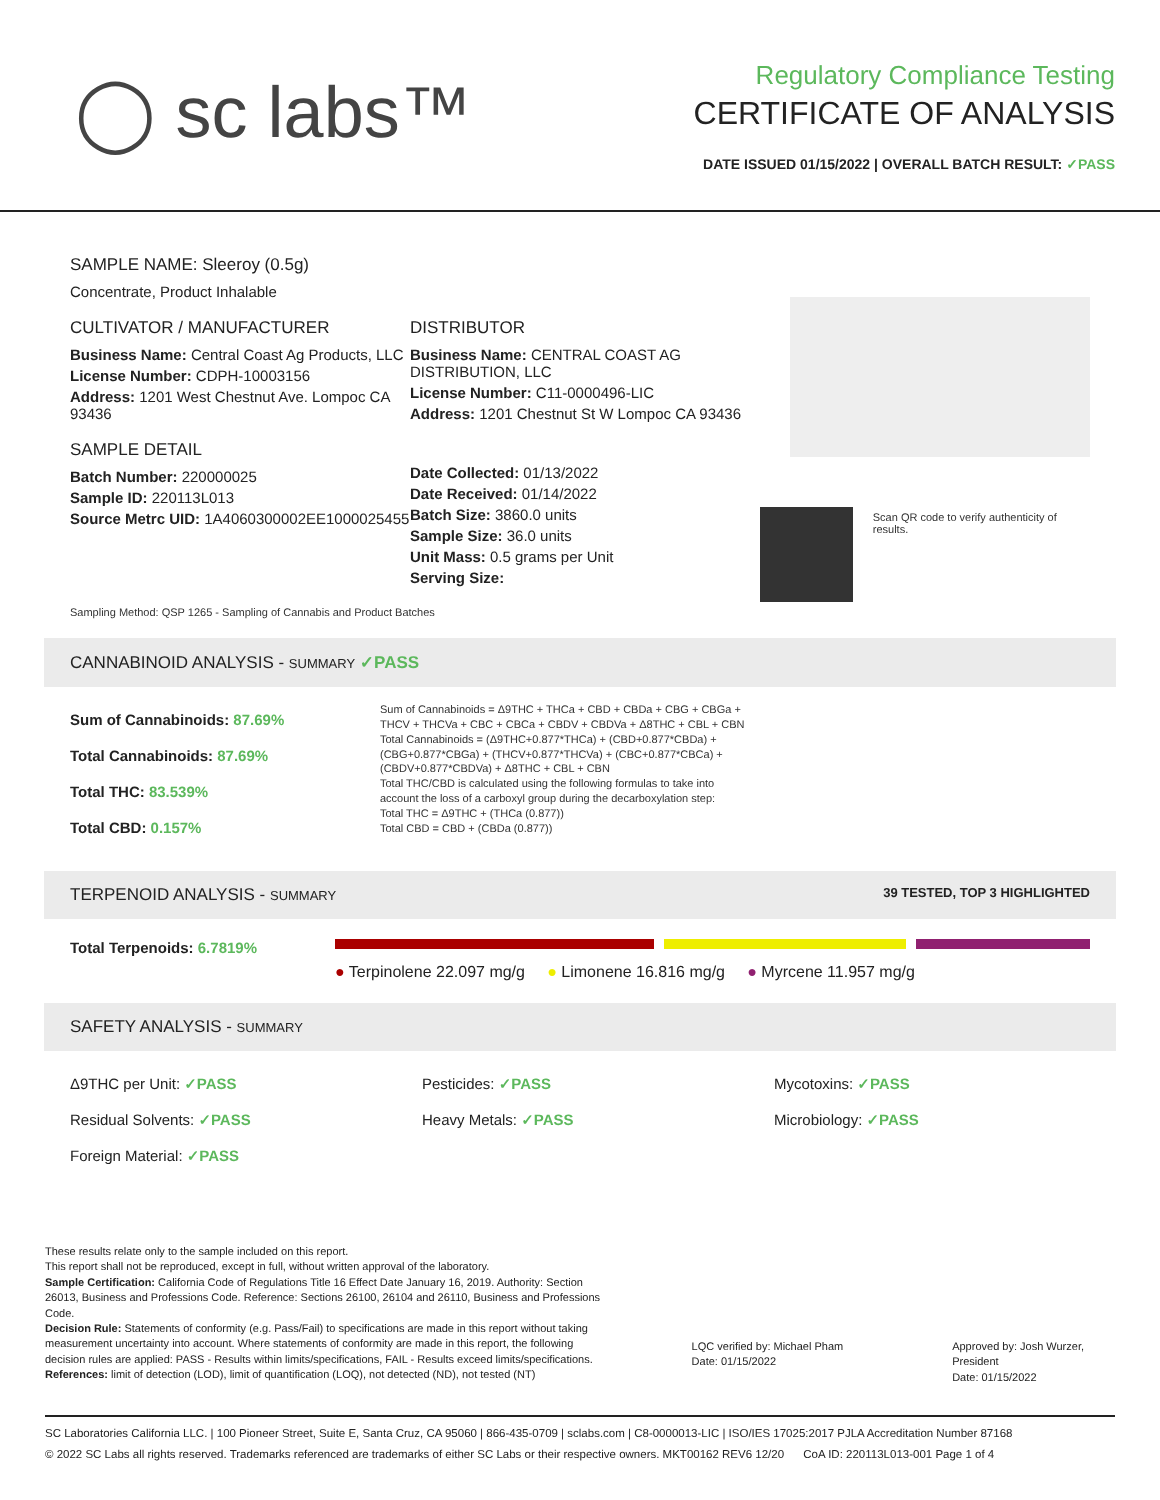◯ sc labs™
Regulatory Compliance Testing
CERTIFICATE OF ANALYSIS
DATE ISSUED 01/15/2022 | OVERALL BATCH RESULT: ✓PASS
SAMPLE NAME: Sleeroy (0.5g)
Concentrate, Product Inhalable
CULTIVATOR / MANUFACTURER
Business Name: Central Coast Ag Products, LLC
License Number: CDPH-10003156
Address: 1201 West Chestnut Ave. Lompoc CA 93436
SAMPLE DETAIL
Batch Number: 220000025
Sample ID: 220113L013
Source Metrc UID: 1A4060300002EE1000025455
DISTRIBUTOR
Business Name: CENTRAL COAST AG DISTRIBUTION, LLC
License Number: C11-0000496-LIC
Address: 1201 Chestnut St W Lompoc CA 93436
Date Collected: 01/13/2022
Date Received: 01/14/2022
Batch Size: 3860.0 units
Sample Size: 36.0 units
Unit Mass: 0.5 grams per Unit
Serving Size:
Scan QR code to verify authenticity of results.
Sampling Method: QSP 1265 - Sampling of Cannabis and Product Batches
CANNABINOID ANALYSIS - SUMMARY ✓PASS
Sum of Cannabinoids: 87.69%
Total Cannabinoids: 87.69%
Total THC: 83.539%
Total CBD: 0.157%
Sum of Cannabinoids = Δ9THC + THCa + CBD + CBDa + CBG + CBGa + THCV + THCVa + CBC + CBCa + CBDV + CBDVa + Δ8THC + CBL + CBN
Total Cannabinoids = (Δ9THC+0.877*THCa) + (CBD+0.877*CBDa) + (CBG+0.877*CBGa) + (THCV+0.877*THCVa) + (CBC+0.877*CBCa) + (CBDV+0.877*CBDVa) + Δ8THC + CBL + CBN
Total THC/CBD is calculated using the following formulas to take into account the loss of a carboxyl group during the decarboxylation step:
Total THC = Δ9THC + (THCa (0.877))
Total CBD = CBD + (CBDa (0.877))
TERPENOID ANALYSIS - SUMMARY 39 TESTED, TOP 3 HIGHLIGHTED
Total Terpenoids: 6.7819%
● Terpinolene 22.097 mg/g ● Limonene 16.816 mg/g ● Myrcene 11.957 mg/g
SAFETY ANALYSIS - SUMMARY
Δ9THC per Unit: ✓PASS
Residual Solvents: ✓PASS
Foreign Material: ✓PASS
Pesticides: ✓PASS
Heavy Metals: ✓PASS
Mycotoxins: ✓PASS
Microbiology: ✓PASS
These results relate only to the sample included on this report.
This report shall not be reproduced, except in full, without written approval of the laboratory.
Sample Certification: California Code of Regulations Title 16 Effect Date January 16, 2019. Authority: Section 26013, Business and Professions Code. Reference: Sections 26100, 26104 and 26110, Business and Professions Code.
Decision Rule: Statements of conformity (e.g. Pass/Fail) to specifications are made in this report without taking measurement uncertainty into account. Where statements of conformity are made in this report, the following decision rules are applied: PASS - Results within limits/specifications, FAIL - Results exceed limits/specifications.
References: limit of detection (LOD), limit of quantification (LOQ), not detected (ND), not tested (NT)
LQC verified by: Michael Pham
Date: 01/15/2022
Approved by: Josh Wurzer, President
Date: 01/15/2022
SC Laboratories California LLC. | 100 Pioneer Street, Suite E, Santa Cruz, CA 95060 | 866-435-0709 | sclabs.com | C8-0000013-LIC | ISO/IES 17025:2017 PJLA Accreditation Number 87168
© 2022 SC Labs all rights reserved. Trademarks referenced are trademarks of either SC Labs or their respective owners. MKT00162 REV6 12/20 CoA ID: 220113L013-001 Page 1 of 4